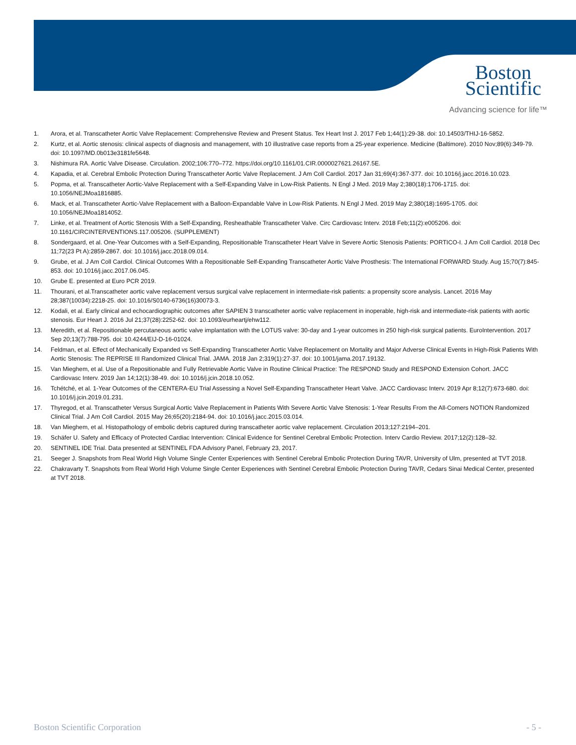Boston
Scientific
Advancing science for life™
1. Arora, et al. Transcatheter Aortic Valve Replacement: Comprehensive Review and Present Status. Tex Heart Inst J. 2017 Feb 1;44(1):29-38. doi: 10.14503/THIJ-16-5852.
2. Kurtz, et al. Aortic stenosis: clinical aspects of diagnosis and management, with 10 illustrative case reports from a 25-year experience. Medicine (Baltimore). 2010 Nov;89(6):349-79. doi: 10.1097/MD.0b013e3181fe5648.
3. Nishimura RA. Aortic Valve Disease. Circulation. 2002;106:770–772. https://doi.org/10.1161/01.CIR.0000027621.26167.5E.
4. Kapadia, et al. Cerebral Embolic Protection During Transcatheter Aortic Valve Replacement. J Am Coll Cardiol. 2017 Jan 31;69(4):367-377. doi: 10.1016/j.jacc.2016.10.023.
5. Popma, et al. Transcatheter Aortic-Valve Replacement with a Self-Expanding Valve in Low-Risk Patients. N Engl J Med. 2019 May 2;380(18):1706-1715. doi: 10.1056/NEJMoa1816885.
6. Mack, et al. Transcatheter Aortic-Valve Replacement with a Balloon-Expandable Valve in Low-Risk Patients. N Engl J Med. 2019 May 2;380(18):1695-1705. doi: 10.1056/NEJMoa1814052.
7. Linke, et al. Treatment of Aortic Stenosis With a Self-Expanding, Resheathable Transcatheter Valve. Circ Cardiovasc Interv. 2018 Feb;11(2):e005206. doi: 10.1161/CIRCINTERVENTIONS.117.005206. (SUPPLEMENT)
8. Sondergaard, et al. One-Year Outcomes with a Self-Expanding, Repositionable Transcatheter Heart Valve in Severe Aortic Stenosis Patients: PORTICO-I. J Am Coll Cardiol. 2018 Dec 11;72(23 Pt A):2859-2867. doi: 10.1016/j.jacc.2018.09.014.
9. Grube, et al. J Am Coll Cardiol. Clinical Outcomes With a Repositionable Self-Expanding Transcatheter Aortic Valve Prosthesis: The International FORWARD Study. Aug 15;70(7):845-853. doi: 10.1016/j.jacc.2017.06.045.
10. Grube E. presented at Euro PCR 2019.
11. Thourani, et al.Transcatheter aortic valve replacement versus surgical valve replacement in intermediate-risk patients: a propensity score analysis. Lancet. 2016 May 28;387(10034):2218-25. doi: 10.1016/S0140-6736(16)30073-3.
12. Kodali, et al. Early clinical and echocardiographic outcomes after SAPIEN 3 transcatheter aortic valve replacement in inoperable, high-risk and intermediate-risk patients with aortic stenosis. Eur Heart J. 2016 Jul 21;37(28):2252-62. doi: 10.1093/eurheartj/ehw112.
13. Meredith, et al. Repositionable percutaneous aortic valve implantation with the LOTUS valve: 30-day and 1-year outcomes in 250 high-risk surgical patients. EuroIntervention. 2017 Sep 20;13(7):788-795. doi: 10.4244/EIJ-D-16-01024.
14. Feldman, et al. Effect of Mechanically Expanded vs Self-Expanding Transcatheter Aortic Valve Replacement on Mortality and Major Adverse Clinical Events in High-Risk Patients With Aortic Stenosis: The REPRISE III Randomized Clinical Trial. JAMA. 2018 Jan 2;319(1):27-37. doi: 10.1001/jama.2017.19132.
15. Van Mieghem, et al. Use of a Repositionable and Fully Retrievable Aortic Valve in Routine Clinical Practice: The RESPOND Study and RESPOND Extension Cohort. JACC Cardiovasc Interv. 2019 Jan 14;12(1):38-49. doi: 10.1016/j.jcin.2018.10.052.
16. Tchétché, et al. 1-Year Outcomes of the CENTERA-EU Trial Assessing a Novel Self-Expanding Transcatheter Heart Valve. JACC Cardiovasc Interv. 2019 Apr 8;12(7):673-680. doi: 10.1016/j.jcin.2019.01.231.
17. Thyregod, et al. Transcatheter Versus Surgical Aortic Valve Replacement in Patients With Severe Aortic Valve Stenosis: 1-Year Results From the All-Comers NOTION Randomized Clinical Trial. J Am Coll Cardiol. 2015 May 26;65(20):2184-94. doi: 10.1016/j.jacc.2015.03.014.
18. Van Mieghem, et al. Histopathology of embolic debris captured during transcatheter aortic valve replacement. Circulation 2013;127:2194–201.
19. Schäfer U. Safety and Efficacy of Protected Cardiac Intervention: Clinical Evidence for Sentinel Cerebral Embolic Protection. Interv Cardio Review. 2017;12(2):128–32.
20. SENTINEL IDE Trial. Data presented at SENTINEL FDA Advisory Panel, February 23, 2017.
21. Seeger J. Snapshots from Real World High Volume Single Center Experiences with Sentinel Cerebral Embolic Protection During TAVR, University of Ulm, presented at TVT 2018.
22. Chakravarty T. Snapshots from Real World High Volume Single Center Experiences with Sentinel Cerebral Embolic Protection During TAVR, Cedars Sinai Medical Center, presented at TVT 2018.
Boston Scientific Corporation - 5 -